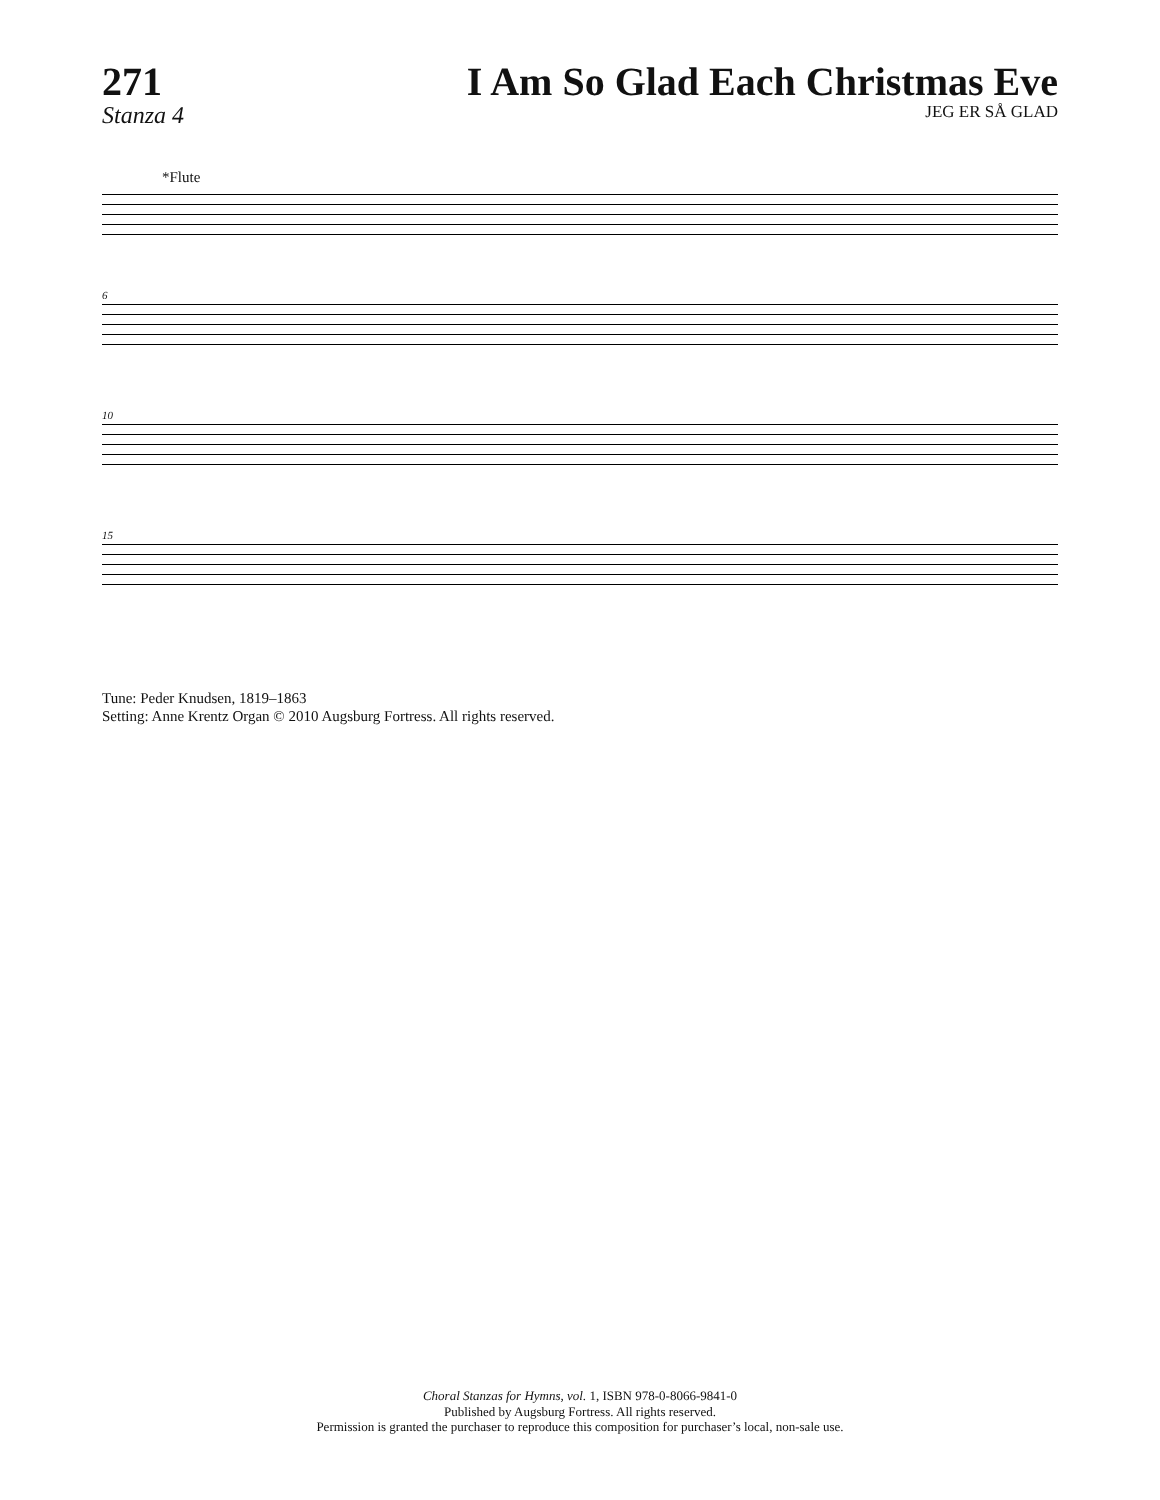271
Stanza 4
I Am So Glad Each Christmas Eve
JEG ER SÅ GLAD
*Flute
6
10
15
Tune: Peder Knudsen, 1819–1863
Setting: Anne Krentz Organ © 2010 Augsburg Fortress. All rights reserved.
Choral Stanzas for Hymns, vol. 1, ISBN 978-0-8066-9841-0
Published by Augsburg Fortress. All rights reserved.
Permission is granted the purchaser to reproduce this composition for purchaser’s local, non-sale use.